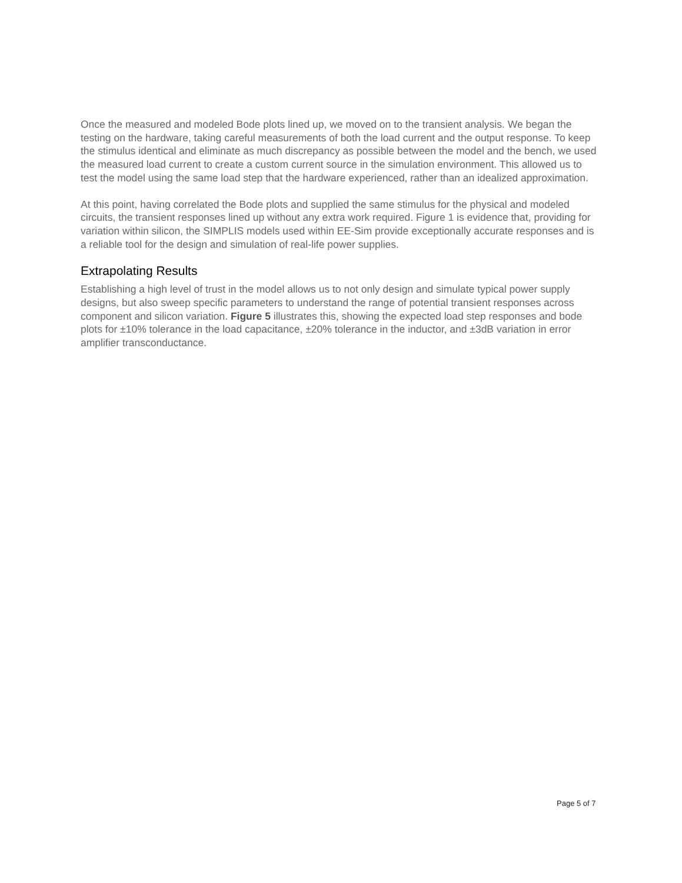Once the measured and modeled Bode plots lined up, we moved on to the transient analysis. We began the testing on the hardware, taking careful measurements of both the load current and the output response. To keep the stimulus identical and eliminate as much discrepancy as possible between the model and the bench, we used the measured load current to create a custom current source in the simulation environment. This allowed us to test the model using the same load step that the hardware experienced, rather than an idealized approximation.
At this point, having correlated the Bode plots and supplied the same stimulus for the physical and modeled circuits, the transient responses lined up without any extra work required. Figure 1 is evidence that, providing for variation within silicon, the SIMPLIS models used within EE-Sim provide exceptionally accurate responses and is a reliable tool for the design and simulation of real-life power supplies.
Extrapolating Results
Establishing a high level of trust in the model allows us to not only design and simulate typical power supply designs, but also sweep specific parameters to understand the range of potential transient responses across component and silicon variation. Figure 5 illustrates this, showing the expected load step responses and bode plots for ±10% tolerance in the load capacitance, ±20% tolerance in the inductor, and ±3dB variation in error amplifier transconductance.
Page 5 of 7